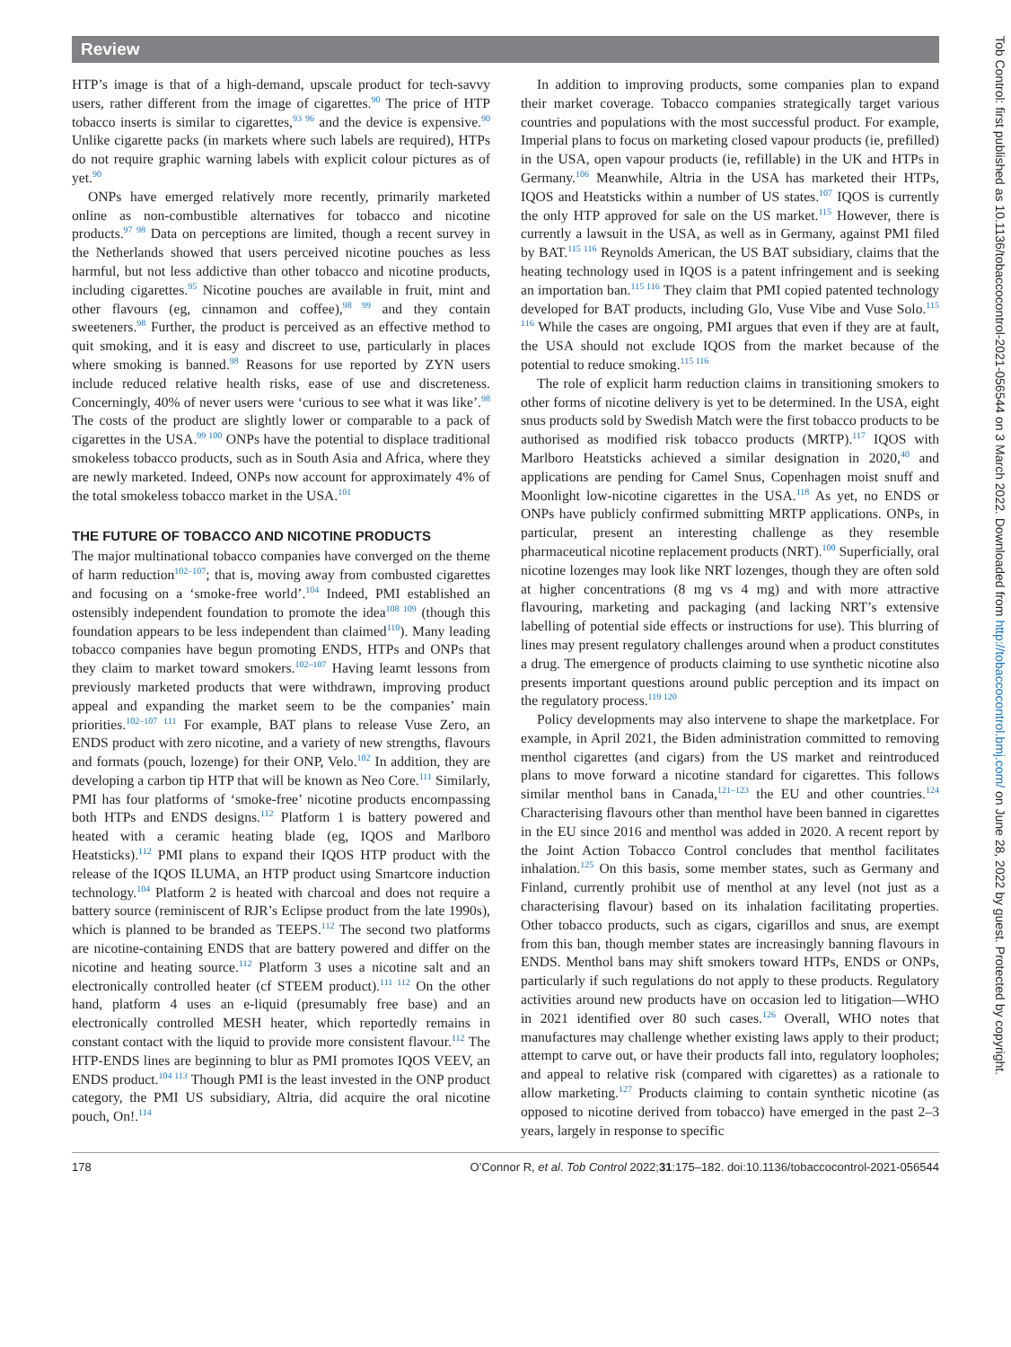Review
HTP’s image is that of a high-demand, upscale product for tech-savvy users, rather different from the image of cigarettes.<sup>90</sup> The price of HTP tobacco inserts is similar to cigarettes,<sup>93 96</sup> and the device is expensive.<sup>90</sup> Unlike cigarette packs (in markets where such labels are required), HTPs do not require graphic warning labels with explicit colour pictures as of yet.<sup>90</sup>
ONPs have emerged relatively more recently, primarily marketed online as non-combustible alternatives for tobacco and nicotine products.<sup>97 98</sup> Data on perceptions are limited, though a recent survey in the Netherlands showed that users perceived nicotine pouches as less harmful, but not less addictive than other tobacco and nicotine products, including cigarettes.<sup>95</sup> Nicotine pouches are available in fruit, mint and other flavours (eg, cinnamon and coffee),<sup>98 99</sup> and they contain sweeteners.<sup>98</sup> Further, the product is perceived as an effective method to quit smoking, and it is easy and discreet to use, particularly in places where smoking is banned.<sup>98</sup> Reasons for use reported by ZYN users include reduced relative health risks, ease of use and discreteness. Concerningly, 40% of never users were ‘curious to see what it was like’.<sup>98</sup> The costs of the product are slightly lower or comparable to a pack of cigarettes in the USA.<sup>99 100</sup> ONPs have the potential to displace traditional smokeless tobacco products, such as in South Asia and Africa, where they are newly marketed. Indeed, ONPs now account for approximately 4% of the total smokeless tobacco market in the USA.<sup>101</sup>
THE FUTURE OF TOBACCO AND NICOTINE PRODUCTS
The major multinational tobacco companies have converged on the theme of harm reduction<sup>102–107</sup>; that is, moving away from combusted cigarettes and focusing on a ‘smoke-free world’.<sup>104</sup> Indeed, PMI established an ostensibly independent foundation to promote the idea<sup>108 109</sup> (though this foundation appears to be less independent than claimed<sup>110</sup>). Many leading tobacco companies have begun promoting ENDS, HTPs and ONPs that they claim to market toward smokers.<sup>102–107</sup> Having learnt lessons from previously marketed products that were withdrawn, improving product appeal and expanding the market seem to be the companies’ main priorities.<sup>102–107 111</sup> For example, BAT plans to release Vuse Zero, an ENDS product with zero nicotine, and a variety of new strengths, flavours and formats (pouch, lozenge) for their ONP, Velo.<sup>102</sup> In addition, they are developing a carbon tip HTP that will be known as Neo Core.<sup>111</sup> Similarly, PMI has four platforms of ‘smoke-free’ nicotine products encompassing both HTPs and ENDS designs.<sup>112</sup> Platform 1 is battery powered and heated with a ceramic heating blade (eg, IQOS and Marlboro Heatsticks).<sup>112</sup> PMI plans to expand their IQOS HTP product with the release of the IQOS ILUMA, an HTP product using Smartcore induction technology.<sup>104</sup> Platform 2 is heated with charcoal and does not require a battery source (reminiscent of RJR’s Eclipse product from the late 1990s), which is planned to be branded as TEEPS.<sup>112</sup> The second two platforms are nicotine-containing ENDS that are battery powered and differ on the nicotine and heating source.<sup>112</sup> Platform 3 uses a nicotine salt and an electronically controlled heater (cf STEEM product).<sup>111 112</sup> On the other hand, platform 4 uses an e-liquid (presumably free base) and an electronically controlled MESH heater, which reportedly remains in constant contact with the liquid to provide more consistent flavour.<sup>112</sup> The HTP-ENDS lines are beginning to blur as PMI promotes IQOS VEEV, an ENDS product.<sup>104 113</sup> Though PMI is the least invested in the ONP product category, the PMI US subsidiary, Altria, did acquire the oral nicotine pouch, On!.<sup>114</sup>
In addition to improving products, some companies plan to expand their market coverage. Tobacco companies strategically target various countries and populations with the most successful product. For example, Imperial plans to focus on marketing closed vapour products (ie, prefilled) in the USA, open vapour products (ie, refillable) in the UK and HTPs in Germany.<sup>106</sup> Meanwhile, Altria in the USA has marketed their HTPs, IQOS and Heatsticks within a number of US states.<sup>107</sup> IQOS is currently the only HTP approved for sale on the US market.<sup>115</sup> However, there is currently a lawsuit in the USA, as well as in Germany, against PMI filed by BAT.<sup>115 116</sup> Reynolds American, the US BAT subsidiary, claims that the heating technology used in IQOS is a patent infringement and is seeking an importation ban.<sup>115 116</sup> They claim that PMI copied patented technology developed for BAT products, including Glo, Vuse Vibe and Vuse Solo.<sup>115 116</sup> While the cases are ongoing, PMI argues that even if they are at fault, the USA should not exclude IQOS from the market because of the potential to reduce smoking.<sup>115 116</sup>
The role of explicit harm reduction claims in transitioning smokers to other forms of nicotine delivery is yet to be determined. In the USA, eight snus products sold by Swedish Match were the first tobacco products to be authorised as modified risk tobacco products (MRTP).<sup>117</sup> IQOS with Marlboro Heatsticks achieved a similar designation in 2020,<sup>40</sup> and applications are pending for Camel Snus, Copenhagen moist snuff and Moonlight low-nicotine cigarettes in the USA.<sup>118</sup> As yet, no ENDS or ONPs have publicly confirmed submitting MRTP applications. ONPs, in particular, present an interesting challenge as they resemble pharmaceutical nicotine replacement products (NRT).<sup>100</sup> Superficially, oral nicotine lozenges may look like NRT lozenges, though they are often sold at higher concentrations (8 mg vs 4 mg) and with more attractive flavouring, marketing and packaging (and lacking NRT’s extensive labelling of potential side effects or instructions for use). This blurring of lines may present regulatory challenges around when a product constitutes a drug. The emergence of products claiming to use synthetic nicotine also presents important questions around public perception and its impact on the regulatory process.<sup>119 120</sup>
Policy developments may also intervene to shape the marketplace. For example, in April 2021, the Biden administration committed to removing menthol cigarettes (and cigars) from the US market and reintroduced plans to move forward a nicotine standard for cigarettes. This follows similar menthol bans in Canada,<sup>121–123</sup> the EU and other countries.<sup>124</sup> Characterising flavours other than menthol have been banned in cigarettes in the EU since 2016 and menthol was added in 2020. A recent report by the Joint Action Tobacco Control concludes that menthol facilitates inhalation.<sup>125</sup> On this basis, some member states, such as Germany and Finland, currently prohibit use of menthol at any level (not just as a characterising flavour) based on its inhalation facilitating properties. Other tobacco products, such as cigars, cigarillos and snus, are exempt from this ban, though member states are increasingly banning flavours in ENDS. Menthol bans may shift smokers toward HTPs, ENDS or ONPs, particularly if such regulations do not apply to these products. Regulatory activities around new products have on occasion led to litigation—WHO in 2021 identified over 80 such cases.<sup>126</sup> Overall, WHO notes that manufactures may challenge whether existing laws apply to their product; attempt to carve out, or have their products fall into, regulatory loopholes; and appeal to relative risk (compared with cigarettes) as a rationale to allow marketing.<sup>127</sup> Products claiming to contain synthetic nicotine (as opposed to nicotine derived from tobacco) have emerged in the past 2–3 years, largely in response to specific
178 O’Connor R, et al. Tob Control 2022;31:175–182. doi:10.1136/tobaccocontrol-2021-056544
Tob Control: first published as 10.1136/tobaccocontrol-2021-056544 on 3 March 2022. Downloaded from http://tobaccocontrol.bmj.com/ on June 28, 2022 by guest. Protected by copyright.